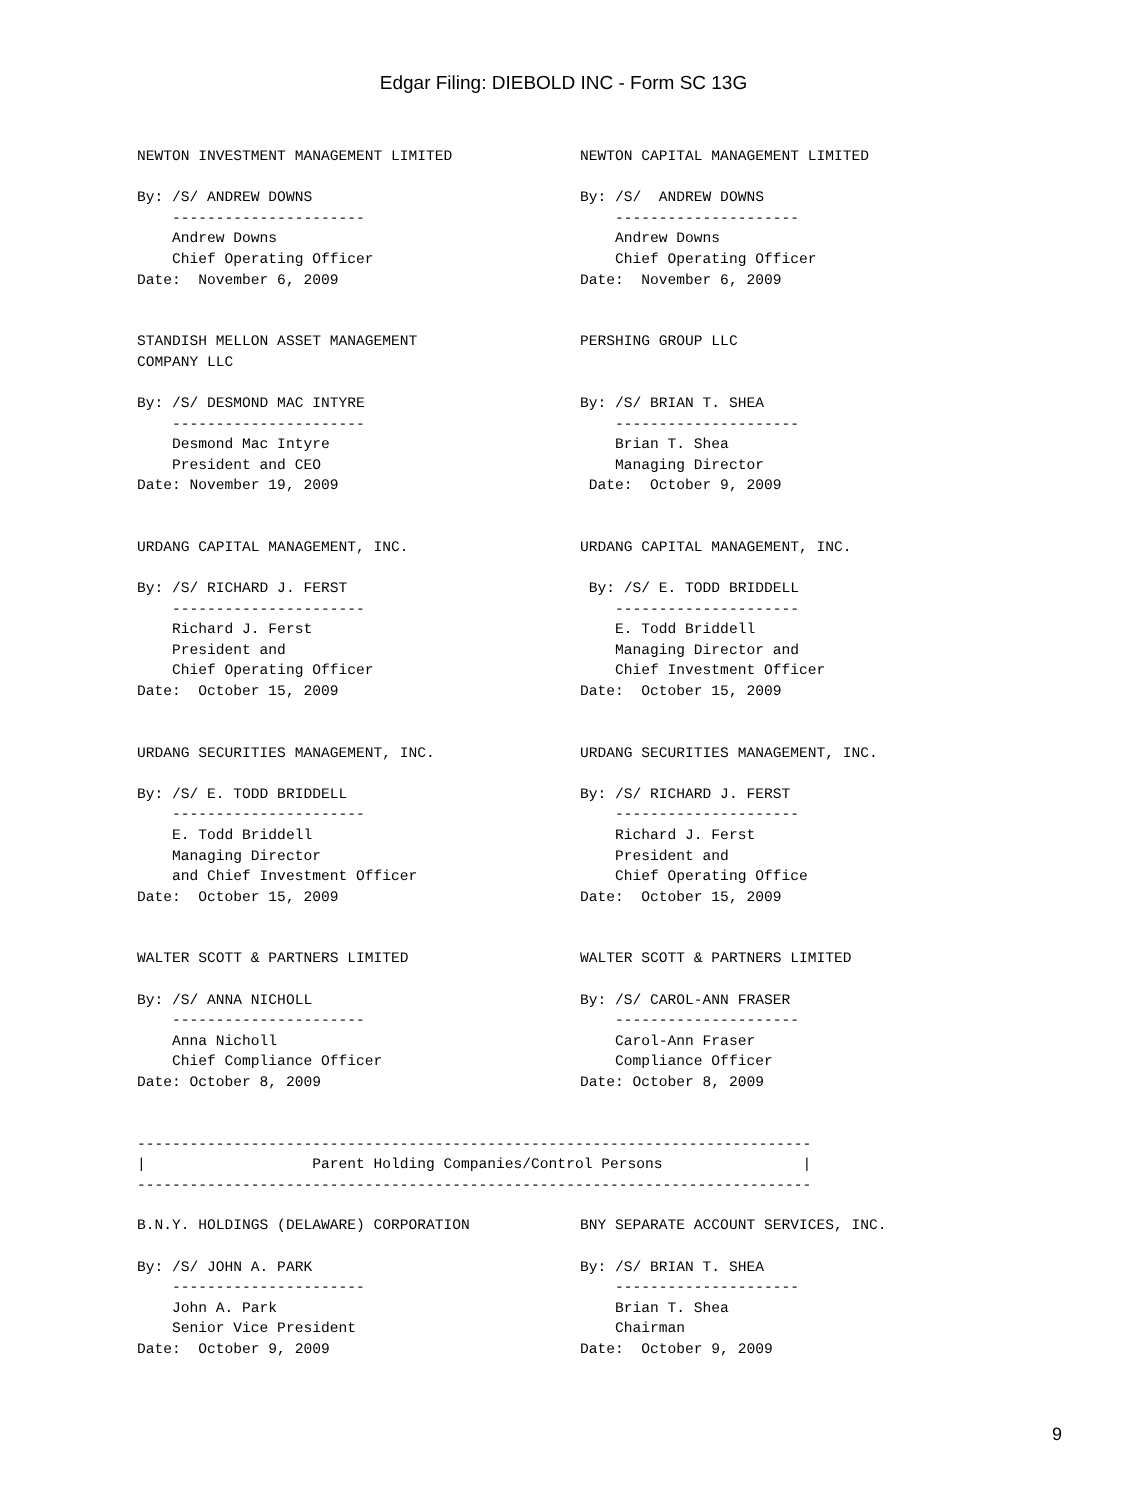Edgar Filing: DIEBOLD INC - Form SC 13G
NEWTON INVESTMENT MANAGEMENT LIMITED By: /S/ ANDREW DOWNS ---------------------- Andrew Downs Chief Operating Officer Date: November 6, 2009
NEWTON CAPITAL MANAGEMENT LIMITED By: /S/ ANDREW DOWNS --------------------- Andrew Downs Chief Operating Officer Date: November 6, 2009
STANDISH MELLON ASSET MANAGEMENT COMPANY LLC By: /S/ DESMOND MAC INTYRE ---------------------- Desmond Mac Intyre President and CEO Date: November 19, 2009
PERSHING GROUP LLC By: /S/ BRIAN T. SHEA --------------------- Brian T. Shea Managing Director Date: October 9, 2009
URDANG CAPITAL MANAGEMENT, INC. By: /S/ RICHARD J. FERST ---------------------- Richard J. Ferst President and Chief Operating Officer Date: October 15, 2009
URDANG CAPITAL MANAGEMENT, INC. By: /S/ E. TODD BRIDDELL --------------------- E. Todd Briddell Managing Director and Chief Investment Officer Date: October 15, 2009
URDANG SECURITIES MANAGEMENT, INC. By: /S/ E. TODD BRIDDELL ---------------------- E. Todd Briddell Managing Director and Chief Investment Officer Date: October 15, 2009
URDANG SECURITIES MANAGEMENT, INC. By: /S/ RICHARD J. FERST --------------------- Richard J. Ferst President and Chief Operating Office Date: October 15, 2009
WALTER SCOTT & PARTNERS LIMITED By: /S/ ANNA NICHOLL ---------------------- Anna Nicholl Chief Compliance Officer Date: October 8, 2009
WALTER SCOTT & PARTNERS LIMITED By: /S/ CAROL-ANN FRASER --------------------- Carol-Ann Fraser Compliance Officer Date: October 8, 2009
----------------------------------------------------------------------------- | Parent Holding Companies/Control Persons | -----------------------------------------------------------------------------
B.N.Y. HOLDINGS (DELAWARE) CORPORATION By: /S/ JOHN A. PARK ---------------------- John A. Park Senior Vice President Date: October 9, 2009
BNY SEPARATE ACCOUNT SERVICES, INC. By: /S/ BRIAN T. SHEA --------------------- Brian T. Shea Chairman Date: October 9, 2009
9